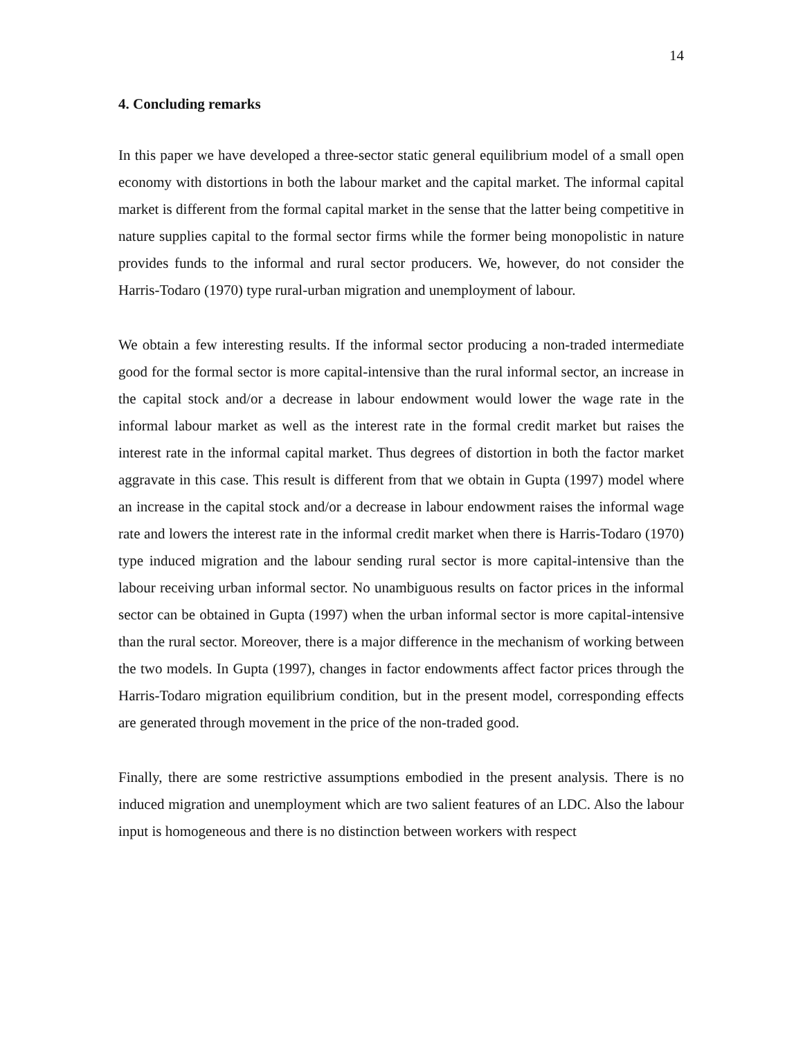14
4. Concluding remarks
In this paper we have developed a three-sector static general equilibrium model of a small open economy with distortions in both the labour market and the capital market. The informal capital market is different from the formal capital market in the sense that the latter being competitive in nature supplies capital to the formal sector firms while the former being monopolistic in nature provides funds to the informal and rural sector producers. We, however, do not consider the Harris-Todaro (1970) type rural-urban migration and unemployment of labour.
We obtain a few interesting results. If the informal sector producing a non-traded intermediate good for the formal sector is more capital-intensive than the rural informal sector, an increase in the capital stock and/or a decrease in labour endowment would lower the wage rate in the informal labour market as well as the interest rate in the formal credit market but raises the interest rate in the informal capital market. Thus degrees of distortion in both the factor market aggravate in this case. This result is different from that we obtain in Gupta (1997) model where an increase in the capital stock and/or a decrease in labour endowment raises the informal wage rate and lowers the interest rate in the informal credit market when there is Harris-Todaro (1970) type induced migration and the labour sending rural sector is more capital-intensive than the labour receiving urban informal sector. No unambiguous results on factor prices in the informal sector can be obtained in Gupta (1997) when the urban informal sector is more capital-intensive than the rural sector. Moreover, there is a major difference in the mechanism of working between the two models. In Gupta (1997), changes in factor endowments affect factor prices through the Harris-Todaro migration equilibrium condition, but in the present model, corresponding effects are generated through movement in the price of the non-traded good.
Finally, there are some restrictive assumptions embodied in the present analysis. There is no induced migration and unemployment which are two salient features of an LDC. Also the labour input is homogeneous and there is no distinction between workers with respect